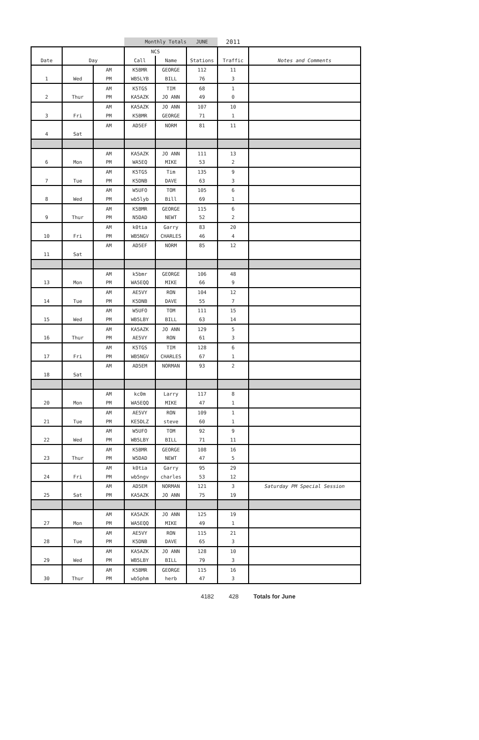| | | | Monthly Totals | | JUNE | 2011 | |
| | | | NCS | | | | |
| Date | Day | | Call | Name | Stations | Traffic | Notes and Comments |
| | | AM | K5BMR | GEORGE | 112 | 11 | |
| 1 | Wed | PM | WB5LYB | BILL | 76 | 3 | |
| | | AM | K5TGS | TIM | 68 | 1 | |
| 2 | Thur | PM | KA5AZK | JO ANN | 49 | 0 | |
| | | AM | KA5AZK | JO ANN | 107 | 10 | |
| 3 | Fri | PM | K5BMR | GEORGE | 71 | 1 | |
| | | AM | AD5EF | NORM | 81 | 11 | |
| 4 | Sat | | | | | | |
| | | AM | KA5AZK | JO ANN | 111 | 13 | |
| 6 | Mon | PM | WA5EQ | MIKE | 53 | 2 | |
| | | AM | K5TGS | Tim | 135 | 9 | |
| 7 | Tue | PM | K5DNB | DAVE | 63 | 3 | |
| | | AM | W5UFO | TOM | 105 | 6 | |
| 8 | Wed | PM | wb5lyb | Bill | 69 | 1 | |
| | | AM | K5BMR | GEORGE | 115 | 6 | |
| 9 | Thur | PM | N5DAD | NEWT | 52 | 2 | |
| | | AM | k0tia | Garry | 83 | 20 | |
| 10 | Fri | PM | WB5NGV | CHARLES | 46 | 4 | |
| | | AM | AD5EF | NORM | 85 | 12 | |
| 11 | Sat | | | | | | |
| | | AM | k5bmr | GEORGE | 106 | 48 | |
| 13 | Mon | PM | WA5EQQ | MIKE | 66 | 9 | |
| | | AM | AE5VY | RON | 104 | 12 | |
| 14 | Tue | PM | K5DNB | DAVE | 55 | 7 | |
| | | AM | W5UFO | TOM | 111 | 15 | |
| 15 | Wed | PM | WB5LBY | BILL | 63 | 14 | |
| | | AM | KA5AZK | JO ANN | 129 | 5 | |
| 16 | Thur | PM | AE5VY | RON | 61 | 3 | |
| | | AM | K5TGS | TIM | 128 | 6 | |
| 17 | Fri | PM | WB5NGV | CHARLES | 67 | 1 | |
| | | AM | AD5EM | NORMAN | 93 | 2 | |
| 18 | Sat | | | | | | |
| | | AM | kc0m | Larry | 117 | 8 | |
| 20 | Mon | PM | WA5EQQ | MIKE | 47 | 1 | |
| | | AM | AE5VY | RON | 109 | 1 | |
| 21 | Tue | PM | KE5DLZ | steve | 60 | 1 | |
| | | AM | W5UFO | TOM | 92 | 9 | |
| 22 | Wed | PM | WB5LBY | BILL | 71 | 11 | |
| | | AM | K5BMR | GEORGE | 108 | 16 | |
| 23 | Thur | PM | W5DAD | NEWT | 47 | 5 | |
| | | AM | k0tia | Garry | 95 | 29 | |
| 24 | Fri | PM | wb5ngv | charles | 53 | 12 | |
| | | AM | AD5EM | NORMAN | 121 | 3 | Saturday PM Special Session |
| 25 | Sat | PM | KA5AZK | JO ANN | 75 | 19 | |
| | | AM | KA5AZK | JO ANN | 125 | 19 | |
| 27 | Mon | PM | WA5EQQ | MIKE | 49 | 1 | |
| | | AM | AE5VY | RON | 115 | 21 | |
| 28 | Tue | PM | K5DNB | DAVE | 65 | 3 | |
| | | AM | KA5AZK | JO ANN | 128 | 10 | |
| 29 | Wed | PM | WB5LBY | BILL | 79 | 3 | |
| | | AM | K5BMR | GEORGE | 115 | 16 | |
| 30 | Thur | PM | wb5phm | herb | 47 | 3 | |
4182 428 Totals for June